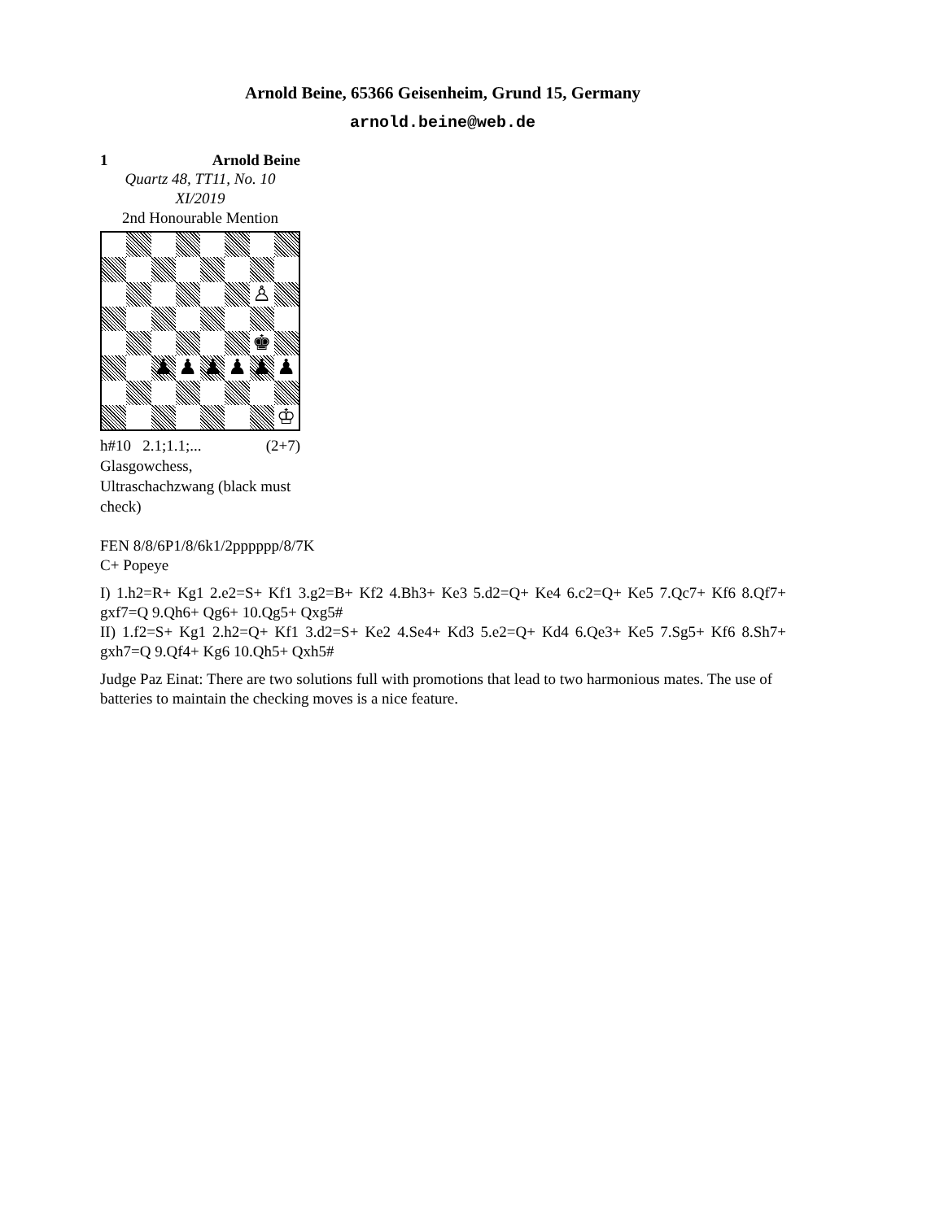Arnold Beine, 65366 Geisenheim, Grund 15, Germany
arnold.beine@web.de
1 Arnold Beine
Quartz 48, TT11, No. 10
XI/2019
2nd Honourable Mention
♙
♚
♟
♟
♟
♟
♟
♟
♔
h#10 2.1;1.1;... (2+7)
Glasgowchess,
Ultraschachzwang (black must check)
FEN 8/8/6P1/8/6k1/2pppppp/8/7K
C+ Popeye
I) 1.h2=R+ Kg1 2.e2=S+ Kf1 3.g2=B+ Kf2 4.Bh3+ Ke3 5.d2=Q+ Ke4 6.c2=Q+ Ke5 7.Qc7+ Kf6 8.Qf7+ gxf7=Q 9.Qh6+ Qg6+ 10.Qg5+ Qxg5#
II) 1.f2=S+ Kg1 2.h2=Q+ Kf1 3.d2=S+ Ke2 4.Se4+ Kd3 5.e2=Q+ Kd4 6.Qe3+ Ke5 7.Sg5+ Kf6 8.Sh7+ gxh7=Q 9.Qf4+ Kg6 10.Qh5+ Qxh5#
Judge Paz Einat: There are two solutions full with promotions that lead to two harmonious mates. The use of batteries to maintain the checking moves is a nice feature.